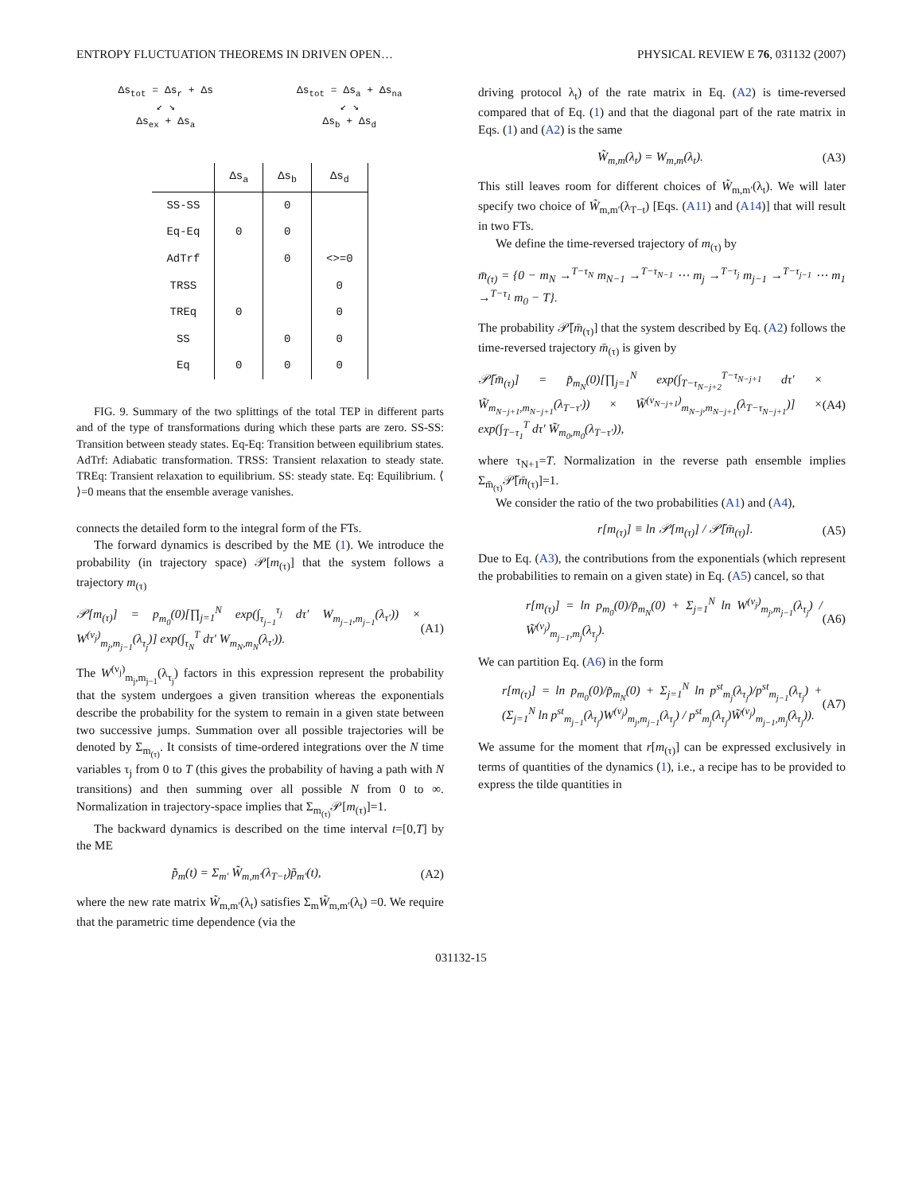ENTROPY FLUCTUATION THEOREMS IN DRIVEN OPEN… PHYSICAL REVIEW E 76, 031132 (2007)
Δs<sub>tot</sub> = Δs<sub>r</sub> + Δs
↙ ↘
Δs<sub>ex</sub> + Δs<sub>a</sub>
Δs<sub>tot</sub> = Δs<sub>a</sub> + Δs<sub>na</sub>
↙ ↘
Δs<sub>b</sub> + Δs<sub>d</sub>
| | Δs<sub>a</sub> | Δs<sub>b</sub> | Δs<sub>d</sub> |
| --- | --- | --- | --- |
| SS-SS | | 0 | |
| Eq-Eq | 0 | 0 | |
| AdTrf | | 0 | <>=0 |
| TRSS | | | 0 |
| TREq | 0 | | 0 |
| SS | | 0 | 0 |
| Eq | 0 | 0 | 0 |
FIG. 9. Summary of the two splittings of the total TEP in different parts and of the type of transformations during which these parts are zero. SS-SS: Transition between steady states. Eq-Eq: Transition between equilibrium states. AdTrf: Adiabatic transformation. TRSS: Transient relaxation to steady state. TREq: Transient relaxation to equilibrium. SS: steady state. Eq: Equilibrium. ⟨ ⟩=0 means that the ensemble average vanishes.
connects the detailed form to the integral form of the FTs.
The forward dynamics is described by the ME (1). We introduce the probability (in trajectory space) 𝒫[m<sub>(τ)</sub>] that the system follows a trajectory m<sub>(τ)</sub>
𝒫[m<sub>(τ)</sub>] = p<sub>m<sub>0</sub></sub>(0)[∏<sub>j=1</sub><sup>N</sup> exp(∫<sub>τ<sub>j−1</sub></sub><sup>τ<sub>j</sub></sup> dτ′ W<sub>m<sub>j−1</sub>,m<sub>j−1</sub></sub>(λ<sub>τ′</sub>)) × W<sup>(ν<sub>j</sub>)</sup><sub>m<sub>j</sub>,m<sub>j−1</sub></sub>(λ<sub>τ<sub>j</sub></sub>)] exp(∫<sub>τ<sub>N</sub></sub><sup>T</sup> dτ′ W<sub>m<sub>N</sub>,m<sub>N</sub></sub>(λ<sub>τ′</sub>)). (A1)
The W<sup>(ν<sub>j</sub>)</sup><sub>m<sub>j</sub>,m<sub>j−1</sub></sub>(λ<sub>τ<sub>j</sub></sub>) factors in this expression represent the probability that the system undergoes a given transition whereas the exponentials describe the probability for the system to remain in a given state between two successive jumps. Summation over all possible trajectories will be denoted by Σ<sub>m<sub>(τ)</sub></sub>. It consists of time-ordered integrations over the N time variables τ<sub>j</sub> from 0 to T (this gives the probability of having a path with N transitions) and then summing over all possible N from 0 to ∞. Normalization in trajectory-space implies that Σ<sub>m<sub>(τ)</sub></sub>𝒫[m<sub>(τ)</sub>]=1.
The backward dynamics is described on the time interval t=[0,T] by the ME
p̃̇<sub>m</sub>(t) = Σ<sub>m′</sub> W̃<sub>m,m′</sub>(λ<sub>T−t</sub>)p̃<sub>m′</sub>(t), (A2)
where the new rate matrix W̃<sub>m,m′</sub>(λ<sub>t</sub>) satisfies Σ<sub>m</sub>W̃<sub>m,m′</sub>(λ<sub>t</sub>) =0. We require that the parametric time dependence (via the
driving protocol λ<sub>t</sub>) of the rate matrix in Eq. (A2) is time-reversed compared that of Eq. (1) and that the diagonal part of the rate matrix in Eqs. (1) and (A2) is the same
W̃<sub>m,m</sub>(λ<sub>t</sub>) = W<sub>m,m</sub>(λ<sub>t</sub>). (A3)
This still leaves room for different choices of W̃<sub>m,m′</sub>(λ<sub>t</sub>). We will later specify two choice of W̃<sub>m,m′</sub>(λ<sub>T−t</sub>) [Eqs. (A11) and (A14)] that will result in two FTs.
We define the time-reversed trajectory of m<sub>(τ)</sub> by
m̄<sub>(τ)</sub> = {0 − m<sub>N</sub> →<sup>T−τ<sub>N</sub></sup> m<sub>N−1</sub> →<sup>T−τ<sub>N−1</sub></sup> ⋯ m<sub>j</sub> →<sup>T−τ<sub>j</sub></sup> m<sub>j−1</sub> →<sup>T−τ<sub>j−1</sub></sup> ⋯ m<sub>1</sub> →<sup>T−τ<sub>1</sub></sup> m<sub>0</sub> − T}.
The probability 𝒫̃[m̄<sub>(τ)</sub>] that the system described by Eq. (A2) follows the time-reversed trajectory m̄<sub>(τ)</sub> is given by
𝒫̃[m̄<sub>(τ)</sub>] = p̃<sub>m<sub>N</sub></sub>(0)[∏<sub>j=1</sub><sup>N</sup> exp(∫<sub>T−τ<sub>N−j+2</sub></sub><sup>T−τ<sub>N−j+1</sub></sup> dτ′ × W̃<sub>m<sub>N−j+1</sub>,m<sub>N−j+1</sub></sub>(λ<sub>T−τ′</sub>)) × W̃<sup>(ν<sub>N−j+1</sub>)</sup><sub>m<sub>N−j</sub>,m<sub>N−j+1</sub></sub>(λ<sub>T−τ<sub>N−j+1</sub></sub>)] × exp(∫<sub>T−τ<sub>1</sub></sub><sup>T</sup> dτ′ W̃<sub>m<sub>0</sub>,m<sub>0</sub></sub>(λ<sub>T−τ′</sub>)), (A4)
where τ<sub>N+1</sub>=T. Normalization in the reverse path ensemble implies Σ<sub>m̄<sub>(τ)</sub></sub>𝒫̃[m̄<sub>(τ)</sub>]=1.
We consider the ratio of the two probabilities (A1) and (A4),
r[m<sub>(τ)</sub>] ≡ ln 𝒫[m<sub>(τ)</sub>] / 𝒫̃[m̄<sub>(τ)</sub>]. (A5)
Due to Eq. (A3), the contributions from the exponentials (which represent the probabilities to remain on a given state) in Eq. (A5) cancel, so that
r[m<sub>(τ)</sub>] = ln p<sub>m<sub>0</sub></sub>(0)/p̃<sub>m<sub>N</sub></sub>(0) + Σ<sub>j=1</sub><sup>N</sup> ln W<sup>(ν<sub>j</sub>)</sup><sub>m<sub>j</sub>,m<sub>j−1</sub></sub>(λ<sub>τ<sub>j</sub></sub>) / W̃<sup>(ν<sub>j</sub>)</sup><sub>m<sub>j−1</sub>,m<sub>j</sub></sub>(λ<sub>τ<sub>j</sub></sub>). (A6)
We can partition Eq. (A6) in the form
r[m<sub>(τ)</sub>] = ln p<sub>m<sub>0</sub></sub>(0)/p̃<sub>m<sub>N</sub></sub>(0) + Σ<sub>j=1</sub><sup>N</sup> ln p<sup>st</sup><sub>m<sub>j</sub></sub>(λ<sub>τ<sub>j</sub></sub>)/p<sup>st</sup><sub>m<sub>j−1</sub></sub>(λ<sub>τ<sub>j</sub></sub>) + (Σ<sub>j=1</sub><sup>N</sup> ln p<sup>st</sup><sub>m<sub>j−1</sub></sub>(λ<sub>τ<sub>j</sub></sub>)W<sup>(ν<sub>j</sub>)</sup><sub>m<sub>j</sub>,m<sub>j−1</sub></sub>(λ<sub>τ<sub>j</sub></sub>) / p<sup>st</sup><sub>m<sub>j</sub></sub>(λ<sub>τ<sub>j</sub></sub>)W̃<sup>(ν<sub>j</sub>)</sup><sub>m<sub>j−1</sub>,m<sub>j</sub></sub>(λ<sub>τ<sub>j</sub></sub>)). (A7)
We assume for the moment that r[m<sub>(τ)</sub>] can be expressed exclusively in terms of quantities of the dynamics (1), i.e., a recipe has to be provided to express the tilde quantities in
031132-15